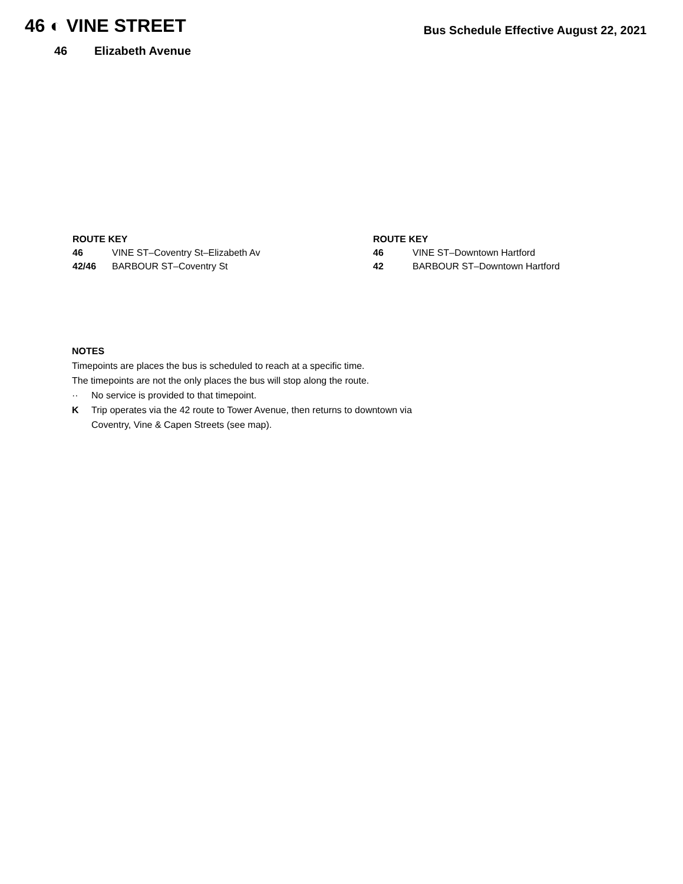46 ◐ VINE STREET
Bus Schedule Effective August 22, 2021
46 Elizabeth Avenue
ROUTE KEY
46 VINE ST–Coventry St–Elizabeth Av
42/46 BARBOUR ST–Coventry St
ROUTE KEY
46 VINE ST–Downtown Hartford
42 BARBOUR ST–Downtown Hartford
NOTES
Timepoints are places the bus is scheduled to reach at a specific time.
The timepoints are not the only places the bus will stop along the route.
·· No service is provided to that timepoint.
K Trip operates via the 42 route to Tower Avenue, then returns to downtown via
Coventry, Vine & Capen Streets (see map).